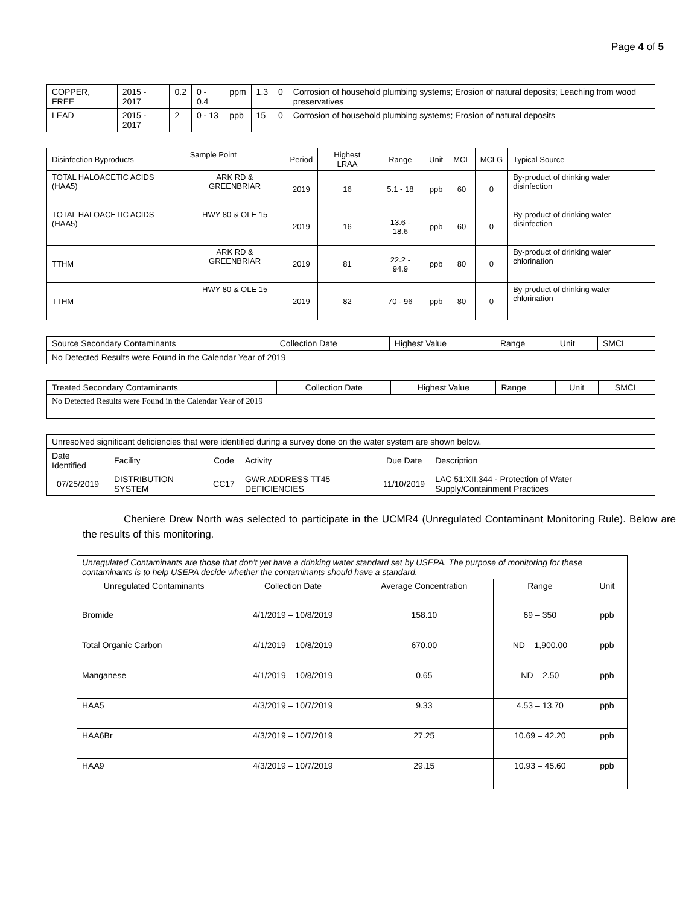Page 4 of 5
| COPPER, FREE | 2015 - 2017 | 0.2 | 0 - 0.4 | ppm | 1.3 | 0 | Corrosion of household plumbing systems; Erosion of natural deposits; Leaching from wood preservatives |
| LEAD | 2015 - 2017 | 2 | 0 - 13 | ppb | 15 | 0 | Corrosion of household plumbing systems; Erosion of natural deposits |
| Disinfection Byproducts | Sample Point | Period | Highest LRAA | Range | Unit | MCL | MCLG | Typical Source |
| --- | --- | --- | --- | --- | --- | --- | --- | --- |
| TOTAL HALOACETIC ACIDS (HAA5) | ARK RD & GREENBRIAR | 2019 | 16 | 5.1 - 18 | ppb | 60 | 0 | By-product of drinking water disinfection |
| TOTAL HALOACETIC ACIDS (HAA5) | HWY 80 & OLE 15 | 2019 | 16 | 13.6 - 18.6 | ppb | 60 | 0 | By-product of drinking water disinfection |
| TTHM | ARK RD & GREENBRIAR | 2019 | 81 | 22.2 - 94.9 | ppb | 80 | 0 | By-product of drinking water chlorination |
| TTHM | HWY 80 & OLE 15 | 2019 | 82 | 70 - 96 | ppb | 80 | 0 | By-product of drinking water chlorination |
| Source Secondary Contaminants | Collection Date | Highest Value | Range | Unit | SMCL |
| --- | --- | --- | --- | --- | --- |
| No Detected Results were Found in the Calendar Year of 2019 | | | | | |
| Treated Secondary Contaminants | Collection Date | Highest Value | Range | Unit | SMCL |
| --- | --- | --- | --- | --- | --- |
| No Detected Results were Found in the Calendar Year of 2019 | | | | | |
| Unresolved significant deficiencies that were identified during a survey done on the water system are shown below. | | | | | |
| Date Identified | Facility | Code | Activity | Due Date | Description |
| 07/25/2019 | DISTRIBUTION SYSTEM | CC17 | GWR ADDRESS TT45 DEFICIENCIES | 11/10/2019 | LAC 51:XII.344 - Protection of Water Supply/Containment Practices |
Cheniere Drew North was selected to participate in the UCMR4 (Unregulated Contaminant Monitoring Rule). Below are the results of this monitoring.
| Unregulated Contaminants are those that don’t yet have a drinking water standard set by USEPA. The purpose of monitoring for these contaminants is to help USEPA decide whether the contaminants should have a standard. | | | | |
| Unregulated Contaminants | Collection Date | Average Concentration | Range | Unit |
| Bromide | 4/1/2019 – 10/8/2019 | 158.10 | 69 – 350 | ppb |
| Total Organic Carbon | 4/1/2019 – 10/8/2019 | 670.00 | ND – 1,900.00 | ppb |
| Manganese | 4/1/2019 – 10/8/2019 | 0.65 | ND – 2.50 | ppb |
| HAA5 | 4/3/2019 – 10/7/2019 | 9.33 | 4.53 – 13.70 | ppb |
| HAA6Br | 4/3/2019 – 10/7/2019 | 27.25 | 10.69 – 42.20 | ppb |
| HAA9 | 4/3/2019 – 10/7/2019 | 29.15 | 10.93 – 45.60 | ppb |